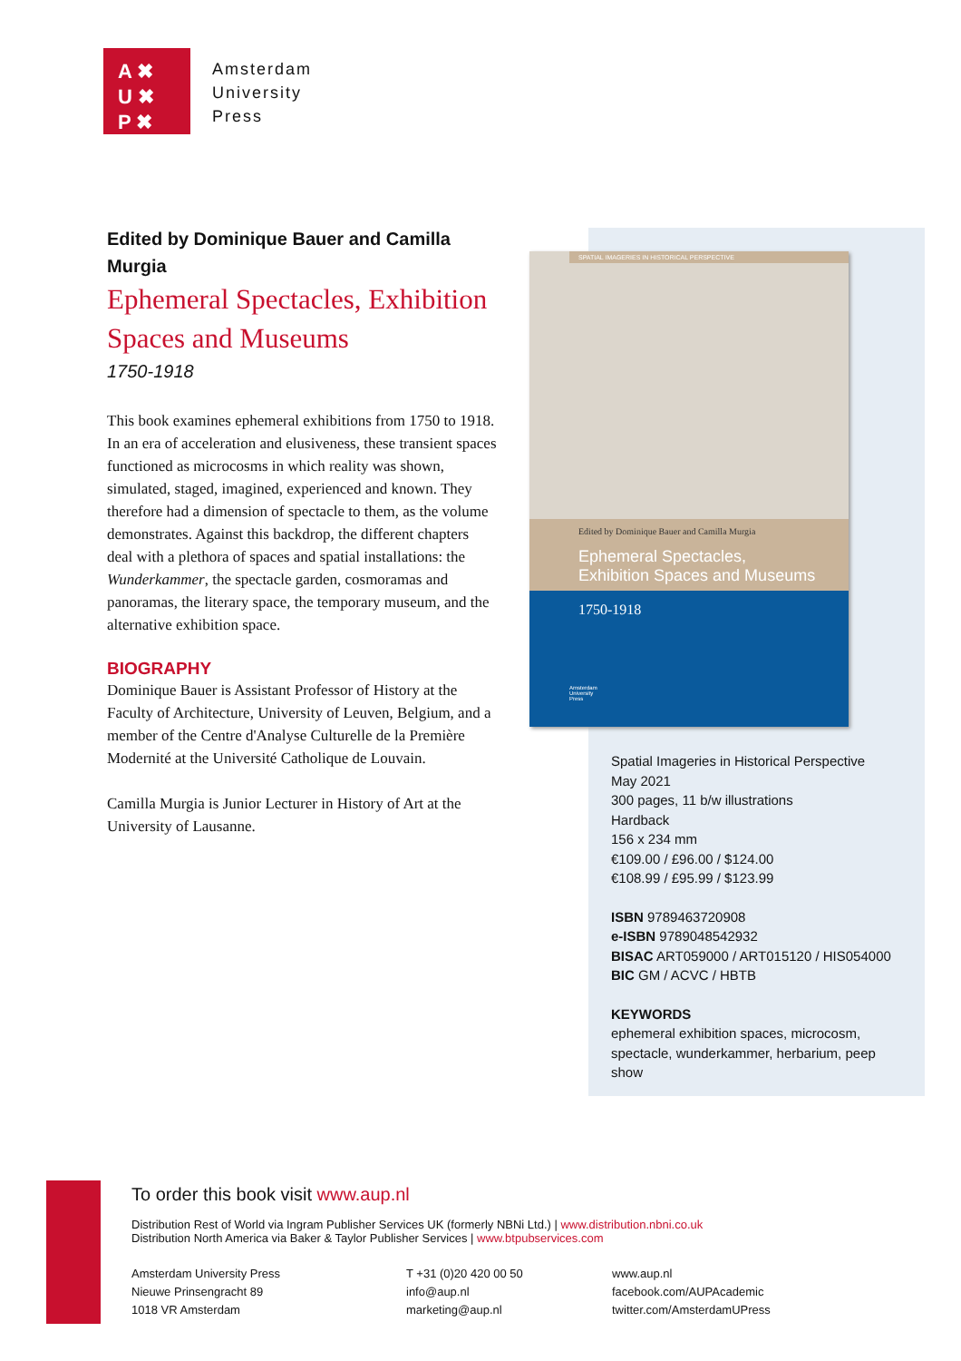A ✖
U ✖
P ✖
Amsterdam
University
Press
Edited by Dominique Bauer and Camilla Murgia
Ephemeral Spectacles, Exhibition Spaces and Museums
1750-1918
This book examines ephemeral exhibitions from 1750 to 1918. In an era of acceleration and elusiveness, these transient spaces functioned as microcosms in which reality was shown, simulated, staged, imagined, experienced and known. They therefore had a dimension of spectacle to them, as the volume demonstrates. Against this backdrop, the different chapters deal with a plethora of spaces and spatial installations: the Wunderkammer, the spectacle garden, cosmoramas and panoramas, the literary space, the temporary museum, and the alternative exhibition space.
BIOGRAPHY
Dominique Bauer is Assistant Professor of History at the Faculty of Architecture, University of Leuven, Belgium, and a member of the Centre d'Analyse Culturelle de la Première Modernité at the Université Catholique de Louvain.
Camilla Murgia is Junior Lecturer in History of Art at the University of Lausanne.
SPATIAL IMAGERIES IN HISTORICAL PERSPECTIVE
Edited by Dominique Bauer and Camilla Murgia
Ephemeral Spectacles,
Exhibition Spaces and Museums
1750-1918
Amsterdam
University
Press
Spatial Imageries in Historical Perspective
May 2021
300 pages, 11 b/w illustrations
Hardback
156 x 234 mm
€109.00 / £96.00 / $124.00
€108.99 / £95.99 / $123.99
ISBN 9789463720908
e-ISBN 9789048542932
BISAC ART059000 / ART015120 / HIS054000
BIC GM / ACVC / HBTB
KEYWORDS
ephemeral exhibition spaces, microcosm,
spectacle, wunderkammer, herbarium, peep
show
To order this book visit www.aup.nl
Distribution Rest of World via Ingram Publisher Services UK (formerly NBNi Ltd.) | www.distribution.nbni.co.uk
Distribution North America via Baker & Taylor Publisher Services | www.btpubservices.com
Amsterdam University Press
Nieuwe Prinsengracht 89
1018 VR Amsterdam
T +31 (0)20 420 00 50
info@aup.nl
marketing@aup.nl
www.aup.nl
facebook.com/AUPAcademic
twitter.com/AmsterdamUPress